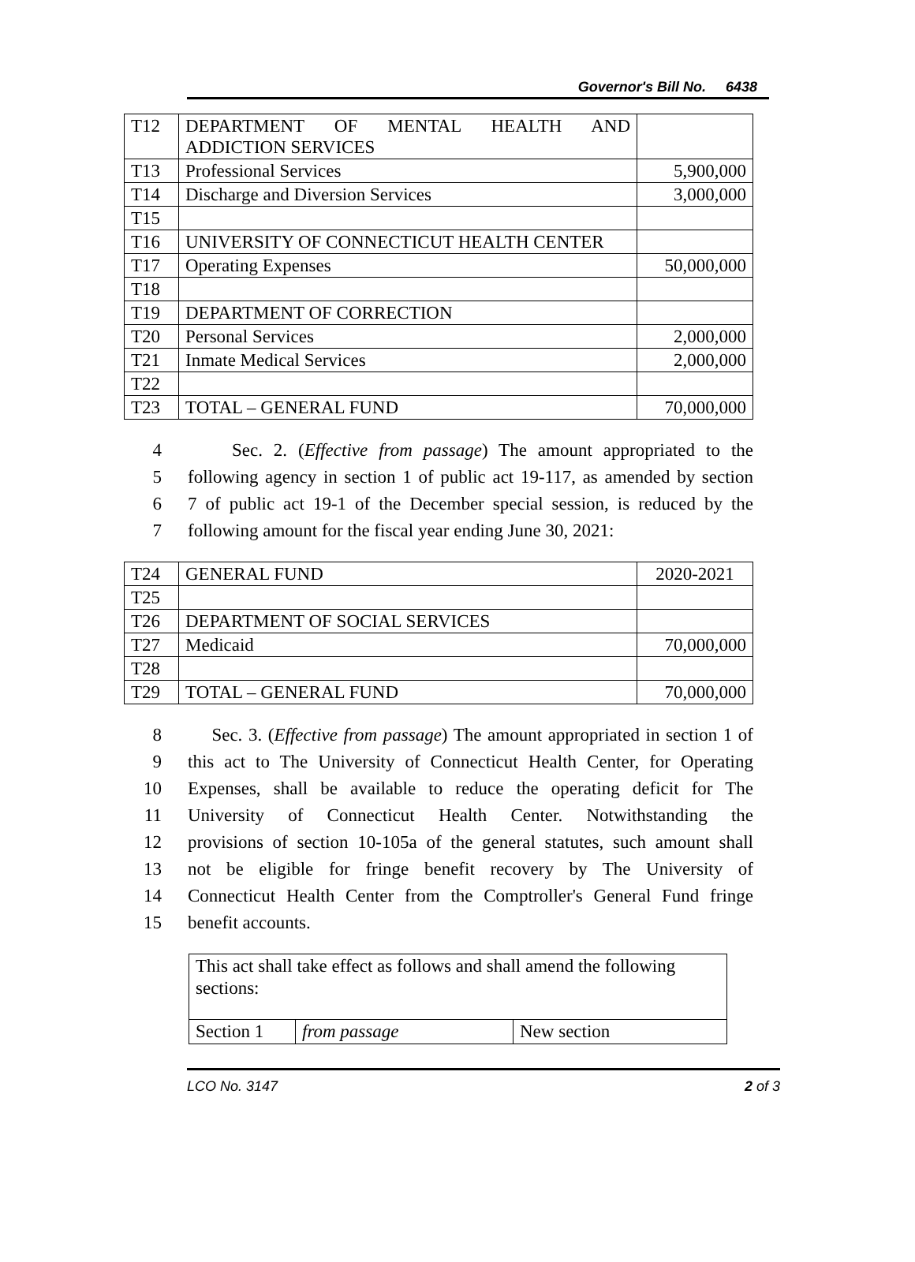Governor's Bill No. 6438
| T12 | DEPARTMENT OF MENTAL HEALTH AND ADDICTION SERVICES | |
| T13 | Professional Services | 5,900,000 |
| T14 | Discharge and Diversion Services | 3,000,000 |
| T15 | | |
| T16 | UNIVERSITY OF CONNECTICUT HEALTH CENTER | |
| T17 | Operating Expenses | 50,000,000 |
| T18 | | |
| T19 | DEPARTMENT OF CORRECTION | |
| T20 | Personal Services | 2,000,000 |
| T21 | Inmate Medical Services | 2,000,000 |
| T22 | | |
| T23 | TOTAL – GENERAL FUND | 70,000,000 |
4 Sec. 2. (Effective from passage) The amount appropriated to the
5 following agency in section 1 of public act 19-117, as amended by section
6 7 of public act 19-1 of the December special session, is reduced by the
7 following amount for the fiscal year ending June 30, 2021:
| T24 | GENERAL FUND | 2020-2021 |
| T25 | | |
| T26 | DEPARTMENT OF SOCIAL SERVICES | |
| T27 | Medicaid | 70,000,000 |
| T28 | | |
| T29 | TOTAL – GENERAL FUND | 70,000,000 |
8 Sec. 3. (Effective from passage) The amount appropriated in section 1 of
9 this act to The University of Connecticut Health Center, for Operating
10 Expenses, shall be available to reduce the operating deficit for The
11 University of Connecticut Health Center. Notwithstanding the
12 provisions of section 10-105a of the general statutes, such amount shall
13 not be eligible for fringe benefit recovery by The University of
14 Connecticut Health Center from the Comptroller's General Fund fringe
15 benefit accounts.
| This act shall take effect as follows and shall amend the following sections: | | |
| Section 1 | from passage | New section |
LCO No. 3147 2 of 3